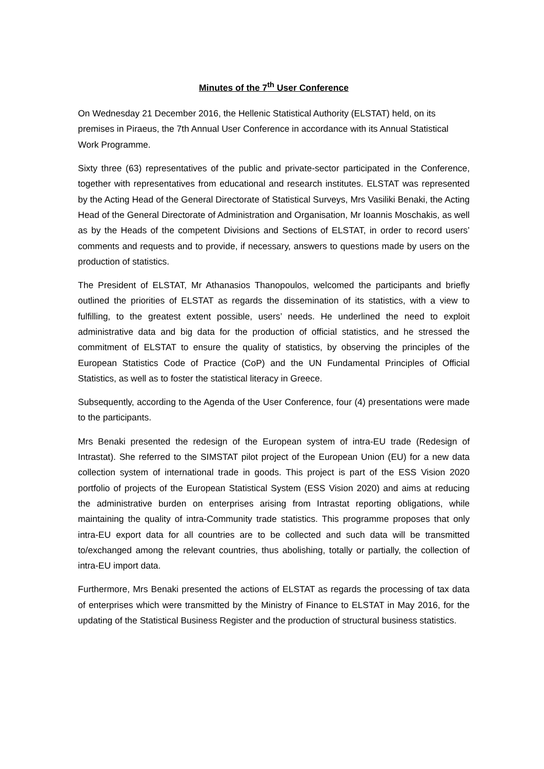Minutes of the 7<sup>th</sup> User Conference
On Wednesday 21 December 2016, the Hellenic Statistical Authority (ELSTAT) held, on its premises in Piraeus, the 7th Annual User Conference in accordance with its Annual Statistical Work Programme.
Sixty three (63) representatives of the public and private-sector participated in the Conference, together with representatives from educational and research institutes. ELSTAT was represented by the Acting Head of the General Directorate of Statistical Surveys, Mrs Vasiliki Benaki, the Acting Head of the General Directorate of Administration and Organisation, Mr Ioannis Moschakis, as well as by the Heads of the competent Divisions and Sections of ELSTAT, in order to record users’ comments and requests and to provide, if necessary, answers to questions made by users on the production of statistics.
The President of ELSTAT, Mr Athanasios Thanopoulos, welcomed the participants and briefly outlined the priorities of ELSTAT as regards the dissemination of its statistics, with a view to fulfilling, to the greatest extent possible, users’ needs. He underlined the need to exploit administrative data and big data for the production of official statistics, and he stressed the commitment of ELSTAT to ensure the quality of statistics, by observing the principles of the European Statistics Code of Practice (CoP) and the UN Fundamental Principles of Official Statistics, as well as to foster the statistical literacy in Greece.
Subsequently, according to the Agenda of the User Conference, four (4) presentations were made to the participants.
Mrs Benaki presented the redesign of the European system of intra-EU trade (Redesign of Intrastat). She referred to the SIMSTAT pilot project of the European Union (EU) for a new data collection system of international trade in goods. This project is part of the ESS Vision 2020 portfolio of projects of the European Statistical System (ESS Vision 2020) and aims at reducing the administrative burden on enterprises arising from Intrastat reporting obligations, while maintaining the quality of intra-Community trade statistics. This programme proposes that only intra-EU export data for all countries are to be collected and such data will be transmitted to/exchanged among the relevant countries, thus abolishing, totally or partially, the collection of intra-EU import data.
Furthermore, Mrs Benaki presented the actions of ELSTAT as regards the processing of tax data of enterprises which were transmitted by the Ministry of Finance to ELSTAT in May 2016, for the updating of the Statistical Business Register and the production of structural business statistics.